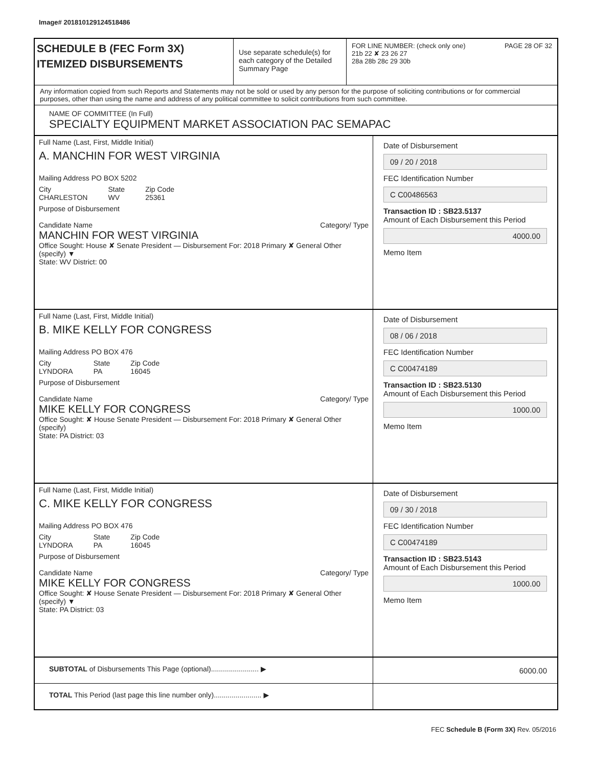Image# 201810129124518486
SCHEDULE B (FEC Form 3X)
ITEMIZED DISBURSEMENTS
Use separate schedule(s) for each category of the Detailed Summary Page
FOR LINE NUMBER: (check only one) PAGE 28 OF 32
21b 22 ✘ 23 26 27
28a 28b 28c 29 30b
Any information copied from such Reports and Statements may not be sold or used by any person for the purpose of soliciting contributions or for commercial purposes, other than using the name and address of any political committee to solicit contributions from such committee.
NAME OF COMMITTEE (In Full)
SPECIALTY EQUIPMENT MARKET ASSOCIATION PAC SEMAPAC
Full Name (Last, First, Middle Initial)
A. MANCHIN FOR WEST VIRGINIA
Mailing Address PO BOX 5202
City
CHARLESTON State
WV Zip Code
25361
Purpose of Disbursement
Candidate Name Category/ Type
MANCHIN FOR WEST VIRGINIA
Office Sought: House ✘ Senate President — Disbursement For: 2018 Primary ✘ General Other (specify) ▼
State: WV District: 00
Date of Disbursement
09 / 20 / 2018
FEC Identification Number
C C00486563
Transaction ID : SB23.5137
Amount of Each Disbursement this Period
4000.00
Memo Item
Full Name (Last, First, Middle Initial)
B. MIKE KELLY FOR CONGRESS
Mailing Address PO BOX 476
City
LYNDORA State
PA Zip Code
16045
Purpose of Disbursement
Candidate Name Category/ Type
MIKE KELLY FOR CONGRESS
Office Sought: ✘ House Senate President — Disbursement For: 2018 Primary ✘ General Other (specify)
State: PA District: 03
Date of Disbursement
08 / 06 / 2018
FEC Identification Number
C C00474189
Transaction ID : SB23.5130
Amount of Each Disbursement this Period
1000.00
Memo Item
Full Name (Last, First, Middle Initial)
C. MIKE KELLY FOR CONGRESS
Mailing Address PO BOX 476
City
LYNDORA State
PA Zip Code
16045
Purpose of Disbursement
Candidate Name Category/ Type
MIKE KELLY FOR CONGRESS
Office Sought: ✘ House Senate President — Disbursement For: 2018 Primary ✘ General Other (specify) ▼
State: PA District: 03
Date of Disbursement
09 / 30 / 2018
FEC Identification Number
C C00474189
Transaction ID : SB23.5143
Amount of Each Disbursement this Period
1000.00
Memo Item
SUBTOTAL of Disbursements This Page (optional)........................ ▶
6000.00
TOTAL This Period (last page this line number only)........................ ▶
FEC Schedule B (Form 3X) Rev. 05/2016